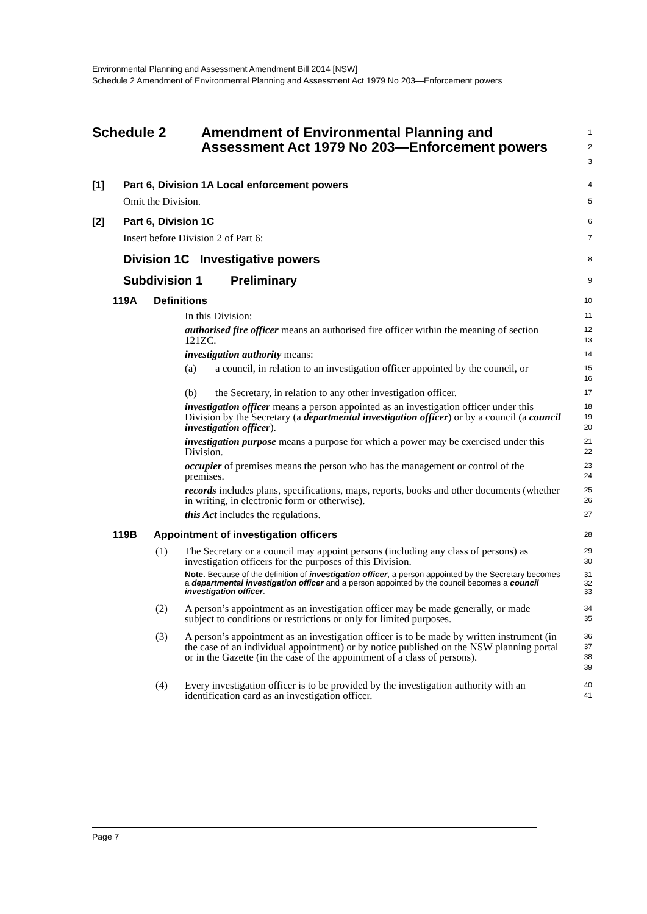Environmental Planning and Assessment Amendment Bill 2014 [NSW]
Schedule 2 Amendment of Environmental Planning and Assessment Act 1979 No 203—Enforcement powers
Schedule 2 Amendment of Environmental Planning and Assessment Act 1979 No 203—Enforcement powers
1
2
3
[1] Part 6, Division 1A Local enforcement powers
4
Omit the Division.
5
[2] Part 6, Division 1C
6
Insert before Division 2 of Part 6:
7
Division 1C
Investigative powers
8
Subdivision 1 Preliminary
9
119A Definitions
10
In this Division:
11
authorised fire officer means an authorised fire officer within the meaning of section 121ZC.
12
13
investigation authority means:
14
(a) a council, in relation to an investigation officer appointed by the council, or
15
16
(b) the Secretary, in relation to any other investigation officer.
17
investigation officer means a person appointed as an investigation officer under this Division by the Secretary (a departmental investigation officer) or by a council (a council investigation officer).
18
19
20
investigation purpose means a purpose for which a power may be exercised under this Division.
21
22
occupier of premises means the person who has the management or control of the premises.
23
24
records includes plans, specifications, maps, reports, books and other documents (whether in writing, in electronic form or otherwise).
25
26
this Act includes the regulations.
27
119B Appointment of investigation officers
28
(1) The Secretary or a council may appoint persons (including any class of persons) as investigation officers for the purposes of this Division.
29
30
Note. Because of the definition of investigation officer, a person appointed by the Secretary becomes a departmental investigation officer and a person appointed by the council becomes a council investigation officer.
31
32
33
(2) A person’s appointment as an investigation officer may be made generally, or made subject to conditions or restrictions or only for limited purposes.
34
35
(3) A person’s appointment as an investigation officer is to be made by written instrument (in the case of an individual appointment) or by notice published on the NSW planning portal or in the Gazette (in the case of the appointment of a class of persons).
36
37
38
39
(4) Every investigation officer is to be provided by the investigation authority with an identification card as an investigation officer.
40
41
Page 7